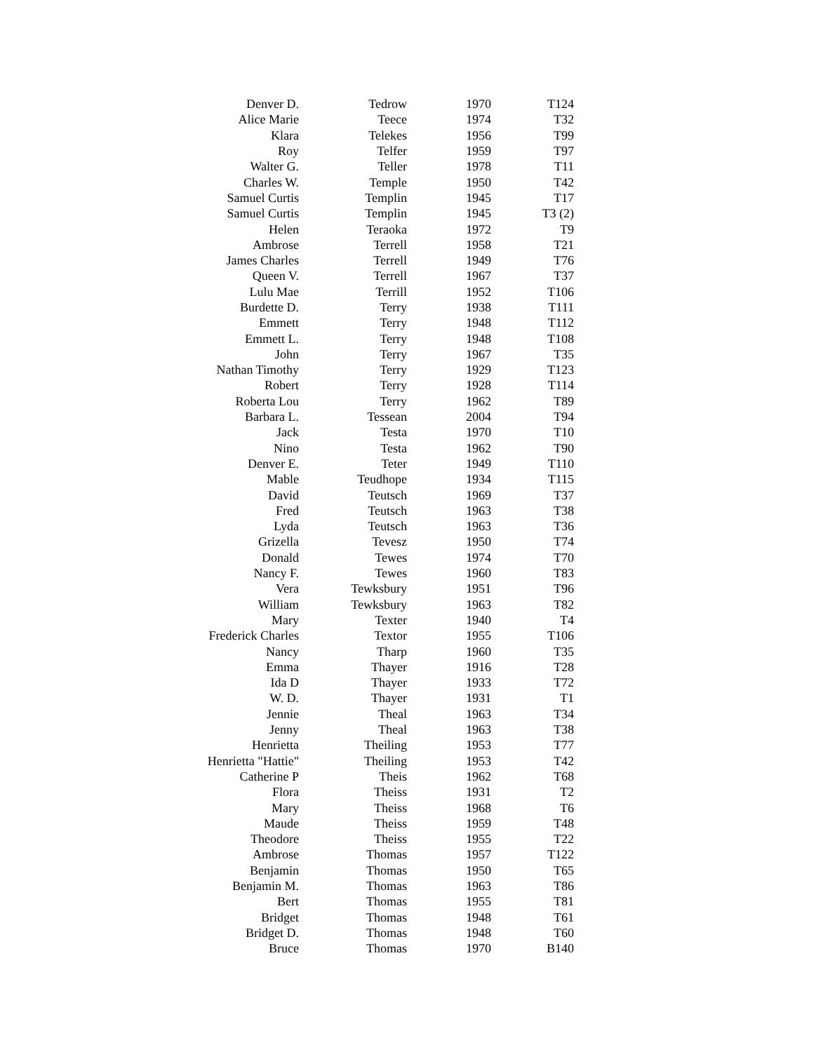| Denver D. | Tedrow | 1970 | T124 |
| Alice Marie | Teece | 1974 | T32 |
| Klara | Telekes | 1956 | T99 |
| Roy | Telfer | 1959 | T97 |
| Walter G. | Teller | 1978 | T11 |
| Charles W. | Temple | 1950 | T42 |
| Samuel Curtis | Templin | 1945 | T17 |
| Samuel Curtis | Templin | 1945 | T3 (2) |
| Helen | Teraoka | 1972 | T9 |
| Ambrose | Terrell | 1958 | T21 |
| James Charles | Terrell | 1949 | T76 |
| Queen V. | Terrell | 1967 | T37 |
| Lulu Mae | Terrill | 1952 | T106 |
| Burdette D. | Terry | 1938 | T111 |
| Emmett | Terry | 1948 | T112 |
| Emmett L. | Terry | 1948 | T108 |
| John | Terry | 1967 | T35 |
| Nathan Timothy | Terry | 1929 | T123 |
| Robert | Terry | 1928 | T114 |
| Roberta Lou | Terry | 1962 | T89 |
| Barbara L. | Tessean | 2004 | T94 |
| Jack | Testa | 1970 | T10 |
| Nino | Testa | 1962 | T90 |
| Denver E. | Teter | 1949 | T110 |
| Mable | Teudhope | 1934 | T115 |
| David | Teutsch | 1969 | T37 |
| Fred | Teutsch | 1963 | T38 |
| Lyda | Teutsch | 1963 | T36 |
| Grizella | Tevesz | 1950 | T74 |
| Donald | Tewes | 1974 | T70 |
| Nancy F. | Tewes | 1960 | T83 |
| Vera | Tewksbury | 1951 | T96 |
| William | Tewksbury | 1963 | T82 |
| Mary | Texter | 1940 | T4 |
| Frederick Charles | Textor | 1955 | T106 |
| Nancy | Tharp | 1960 | T35 |
| Emma | Thayer | 1916 | T28 |
| Ida D | Thayer | 1933 | T72 |
| W. D. | Thayer | 1931 | T1 |
| Jennie | Theal | 1963 | T34 |
| Jenny | Theal | 1963 | T38 |
| Henrietta | Theiling | 1953 | T77 |
| Henrietta "Hattie" | Theiling | 1953 | T42 |
| Catherine P | Theis | 1962 | T68 |
| Flora | Theiss | 1931 | T2 |
| Mary | Theiss | 1968 | T6 |
| Maude | Theiss | 1959 | T48 |
| Theodore | Theiss | 1955 | T22 |
| Ambrose | Thomas | 1957 | T122 |
| Benjamin | Thomas | 1950 | T65 |
| Benjamin M. | Thomas | 1963 | T86 |
| Bert | Thomas | 1955 | T81 |
| Bridget | Thomas | 1948 | T61 |
| Bridget D. | Thomas | 1948 | T60 |
| Bruce | Thomas | 1970 | B140 |